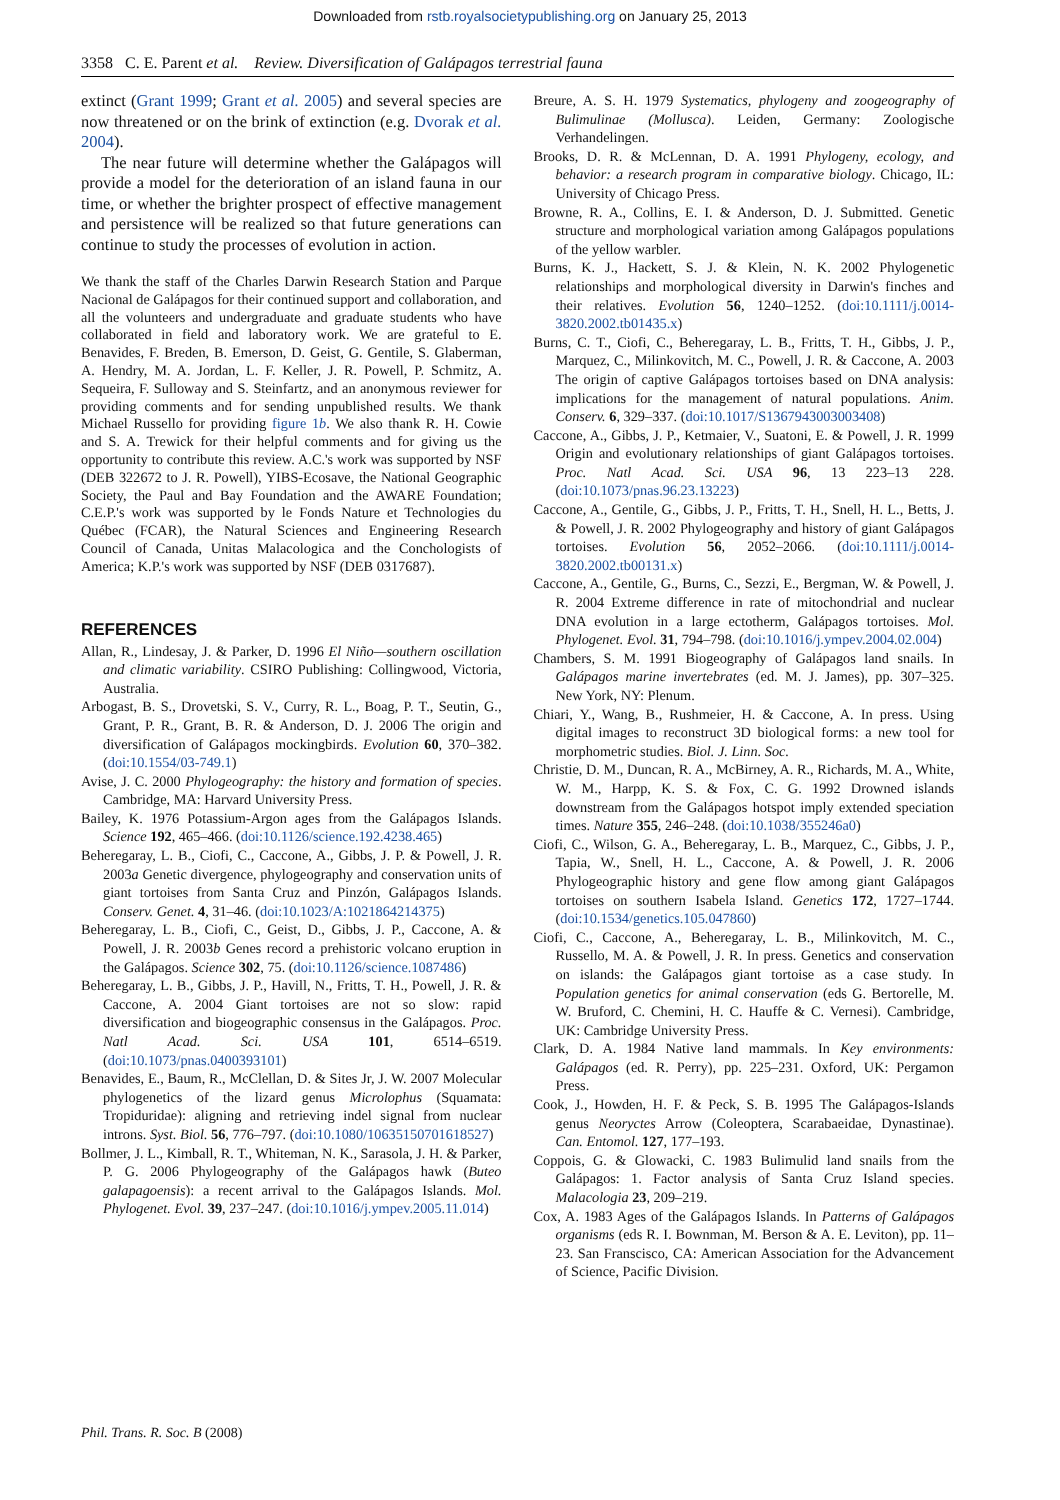Downloaded from rstb.royalsocietypublishing.org on January 25, 2013
3358 C. E. Parent et al. Review. Diversification of Galápagos terrestrial fauna
extinct (Grant 1999; Grant et al. 2005) and several species are now threatened or on the brink of extinction (e.g. Dvorak et al. 2004).
The near future will determine whether the Galápagos will provide a model for the deterioration of an island fauna in our time, or whether the brighter prospect of effective management and persistence will be realized so that future generations can continue to study the processes of evolution in action.
We thank the staff of the Charles Darwin Research Station and Parque Nacional de Galápagos for their continued support and collaboration, and all the volunteers and undergraduate and graduate students who have collaborated in field and laboratory work. We are grateful to E. Benavides, F. Breden, B. Emerson, D. Geist, G. Gentile, S. Glaberman, A. Hendry, M. A. Jordan, L. F. Keller, J. R. Powell, P. Schmitz, A. Sequeira, F. Sulloway and S. Steinfartz, and an anonymous reviewer for providing comments and for sending unpublished results. We thank Michael Russello for providing figure 1b. We also thank R. H. Cowie and S. A. Trewick for their helpful comments and for giving us the opportunity to contribute this review. A.C.'s work was supported by NSF (DEB 322672 to J. R. Powell), YIBS-Ecosave, the National Geographic Society, the Paul and Bay Foundation and the AWARE Foundation; C.E.P.'s work was supported by le Fonds Nature et Technologies du Québec (FCAR), the Natural Sciences and Engineering Research Council of Canada, Unitas Malacologica and the Conchologists of America; K.P.'s work was supported by NSF (DEB 0317687).
REFERENCES
Allan, R., Lindesay, J. & Parker, D. 1996 El Niño—southern oscillation and climatic variability. CSIRO Publishing: Collingwood, Victoria, Australia.
Arbogast, B. S., Drovetski, S. V., Curry, R. L., Boag, P. T., Seutin, G., Grant, P. R., Grant, B. R. & Anderson, D. J. 2006 The origin and diversification of Galápagos mockingbirds. Evolution 60, 370–382. (doi:10.1554/03-749.1)
Avise, J. C. 2000 Phylogeography: the history and formation of species. Cambridge, MA: Harvard University Press.
Bailey, K. 1976 Potassium-Argon ages from the Galápagos Islands. Science 192, 465–466. (doi:10.1126/science.192.4238.465)
Beheregaray, L. B., Ciofi, C., Caccone, A., Gibbs, J. P. & Powell, J. R. 2003a Genetic divergence, phylogeography and conservation units of giant tortoises from Santa Cruz and Pinzón, Galápagos Islands. Conserv. Genet. 4, 31–46. (doi:10.1023/A:1021864214375)
Beheregaray, L. B., Ciofi, C., Geist, D., Gibbs, J. P., Caccone, A. & Powell, J. R. 2003b Genes record a prehistoric volcano eruption in the Galápagos. Science 302, 75. (doi:10.1126/science.1087486)
Beheregaray, L. B., Gibbs, J. P., Havill, N., Fritts, T. H., Powell, J. R. & Caccone, A. 2004 Giant tortoises are not so slow: rapid diversification and biogeographic consensus in the Galápagos. Proc. Natl Acad. Sci. USA 101, 6514–6519. (doi:10.1073/pnas.0400393101)
Benavides, E., Baum, R., McClellan, D. & Sites Jr, J. W. 2007 Molecular phylogenetics of the lizard genus Microlophus (Squamata: Tropiduridae): aligning and retrieving indel signal from nuclear introns. Syst. Biol. 56, 776–797. (doi:10.1080/10635150701618527)
Bollmer, J. L., Kimball, R. T., Whiteman, N. K., Sarasola, J. H. & Parker, P. G. 2006 Phylogeography of the Galápagos hawk (Buteo galapagoensis): a recent arrival to the Galápagos Islands. Mol. Phylogenet. Evol. 39, 237–247. (doi:10.1016/j.ympev.2005.11.014)
Breure, A. S. H. 1979 Systematics, phylogeny and zoogeography of Bulimulinae (Mollusca). Leiden, Germany: Zoologische Verhandelingen.
Brooks, D. R. & McLennan, D. A. 1991 Phylogeny, ecology, and behavior: a research program in comparative biology. Chicago, IL: University of Chicago Press.
Browne, R. A., Collins, E. I. & Anderson, D. J. Submitted. Genetic structure and morphological variation among Galápagos populations of the yellow warbler.
Burns, K. J., Hackett, S. J. & Klein, N. K. 2002 Phylogenetic relationships and morphological diversity in Darwin's finches and their relatives. Evolution 56, 1240–1252. (doi:10.1111/j.0014-3820.2002.tb01435.x)
Burns, C. T., Ciofi, C., Beheregaray, L. B., Fritts, T. H., Gibbs, J. P., Marquez, C., Milinkovitch, M. C., Powell, J. R. & Caccone, A. 2003 The origin of captive Galápagos tortoises based on DNA analysis: implications for the management of natural populations. Anim. Conserv. 6, 329–337. (doi:10.1017/S1367943003003408)
Caccone, A., Gibbs, J. P., Ketmaier, V., Suatoni, E. & Powell, J. R. 1999 Origin and evolutionary relationships of giant Galápagos tortoises. Proc. Natl Acad. Sci. USA 96, 13 223–13 228. (doi:10.1073/pnas.96.23.13223)
Caccone, A., Gentile, G., Gibbs, J. P., Fritts, T. H., Snell, H. L., Betts, J. & Powell, J. R. 2002 Phylogeography and history of giant Galápagos tortoises. Evolution 56, 2052–2066. (doi:10.1111/j.0014-3820.2002.tb00131.x)
Caccone, A., Gentile, G., Burns, C., Sezzi, E., Bergman, W. & Powell, J. R. 2004 Extreme difference in rate of mitochondrial and nuclear DNA evolution in a large ectotherm, Galápagos tortoises. Mol. Phylogenet. Evol. 31, 794–798. (doi:10.1016/j.ympev.2004.02.004)
Chambers, S. M. 1991 Biogeography of Galápagos land snails. In Galápagos marine invertebrates (ed. M. J. James), pp. 307–325. New York, NY: Plenum.
Chiari, Y., Wang, B., Rushmeier, H. & Caccone, A. In press. Using digital images to reconstruct 3D biological forms: a new tool for morphometric studies. Biol. J. Linn. Soc.
Christie, D. M., Duncan, R. A., McBirney, A. R., Richards, M. A., White, W. M., Harpp, K. S. & Fox, C. G. 1992 Drowned islands downstream from the Galápagos hotspot imply extended speciation times. Nature 355, 246–248. (doi:10.1038/355246a0)
Ciofi, C., Wilson, G. A., Beheregaray, L. B., Marquez, C., Gibbs, J. P., Tapia, W., Snell, H. L., Caccone, A. & Powell, J. R. 2006 Phylogeographic history and gene flow among giant Galápagos tortoises on southern Isabela Island. Genetics 172, 1727–1744. (doi:10.1534/genetics.105.047860)
Ciofi, C., Caccone, A., Beheregaray, L. B., Milinkovitch, M. C., Russello, M. A. & Powell, J. R. In press. Genetics and conservation on islands: the Galápagos giant tortoise as a case study. In Population genetics for animal conservation (eds G. Bertorelle, M. W. Bruford, C. Chemini, H. C. Hauffe & C. Vernesi). Cambridge, UK: Cambridge University Press.
Clark, D. A. 1984 Native land mammals. In Key environments: Galápagos (ed. R. Perry), pp. 225–231. Oxford, UK: Pergamon Press.
Cook, J., Howden, H. F. & Peck, S. B. 1995 The Galápagos-Islands genus Neoryctes Arrow (Coleoptera, Scarabaeidae, Dynastinae). Can. Entomol. 127, 177–193.
Coppois, G. & Glowacki, C. 1983 Bulimulid land snails from the Galápagos: 1. Factor analysis of Santa Cruz Island species. Malacologia 23, 209–219.
Cox, A. 1983 Ages of the Galápagos Islands. In Patterns of Galápagos organisms (eds R. I. Bownman, M. Berson & A. E. Leviton), pp. 11–23. San Franscisco, CA: American Association for the Advancement of Science, Pacific Division.
Phil. Trans. R. Soc. B (2008)